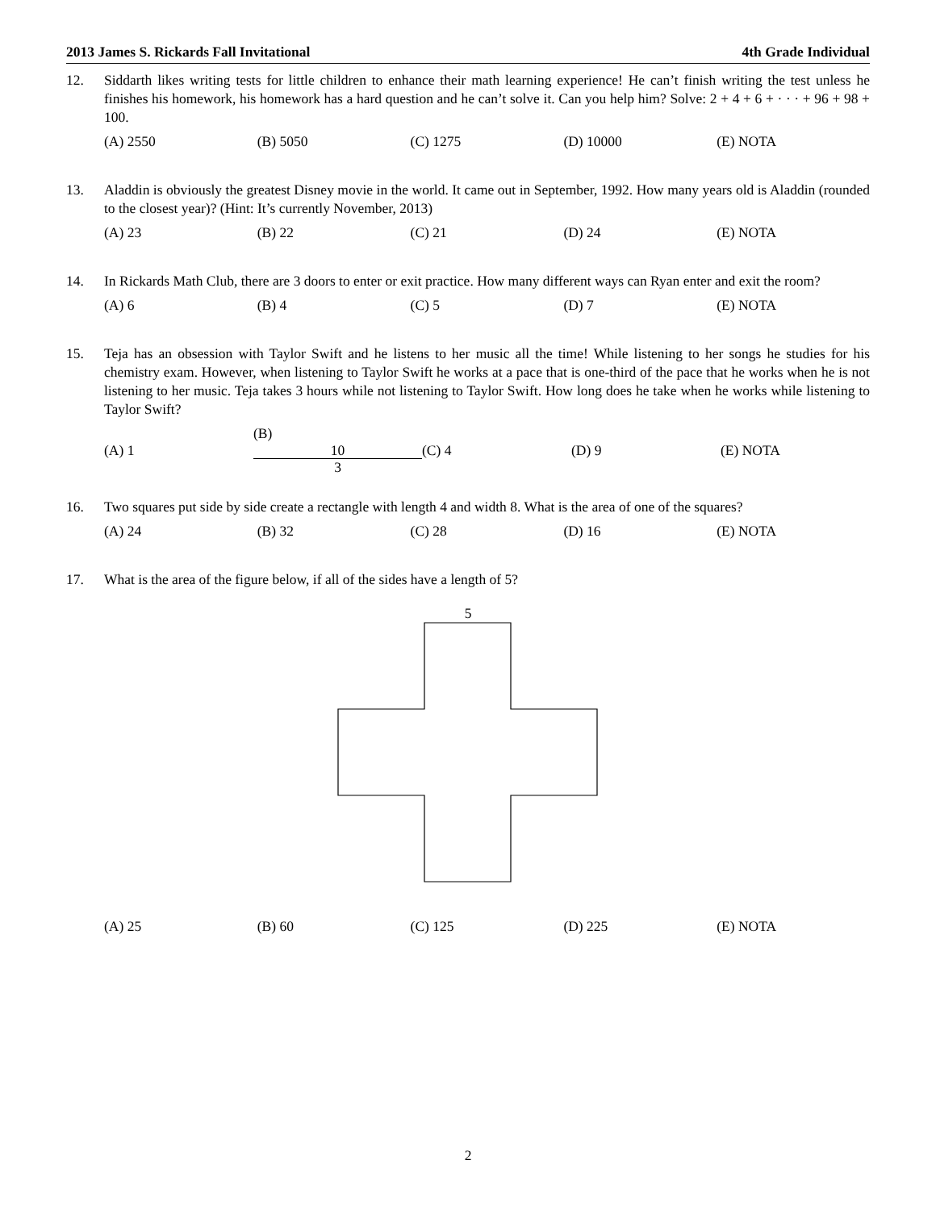2013 James S. Rickards Fall Invitational 4th Grade Individual
12. Siddarth likes writing tests for little children to enhance their math learning experience! He can’t finish writing the test unless he finishes his homework, his homework has a hard question and he can’t solve it. Can you help him? Solve: 2 + 4 + 6 + · · · + 96 + 98 + 100.
(A) 2550 (B) 5050 (C) 1275 (D) 10000 (E) NOTA
13. Aladdin is obviously the greatest Disney movie in the world. It came out in September, 1992. How many years old is Aladdin (rounded to the closest year)? (Hint: It’s currently November, 2013)
(A) 23 (B) 22 (C) 21 (D) 24 (E) NOTA
14. In Rickards Math Club, there are 3 doors to enter or exit practice. How many different ways can Ryan enter and exit the room?
(A) 6 (B) 4 (C) 5 (D) 7 (E) NOTA
15. Teja has an obsession with Taylor Swift and he listens to her music all the time! While listening to her songs he studies for his chemistry exam. However, when listening to Taylor Swift he works at a pace that is one-third of the pace that he works when he is not listening to her music. Teja takes 3 hours while not listening to Taylor Swift. How long does he take when he works while listening to Taylor Swift?
(A) 1 (B) 10 3 (C) 4 (D) 9 (E) NOTA
16. Two squares put side by side create a rectangle with length 4 and width 8. What is the area of one of the squares?
(A) 24 (B) 32 (C) 28 (D) 16 (E) NOTA
17. What is the area of the figure below, if all of the sides have a length of 5?
5
(A) 25 (B) 60 (C) 125 (D) 225 (E) NOTA
2